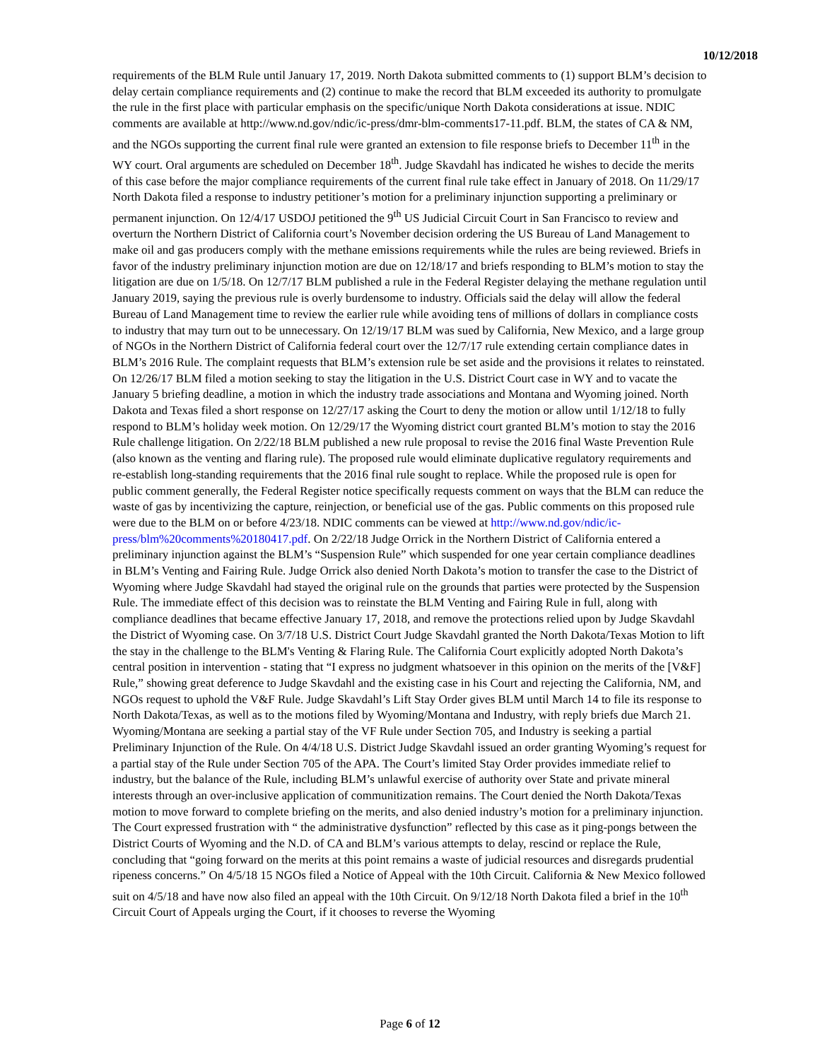10/12/2018
requirements of the BLM Rule until January 17, 2019. North Dakota submitted comments to (1) support BLM’s decision to delay certain compliance requirements and (2) continue to make the record that BLM exceeded its authority to promulgate the rule in the first place with particular emphasis on the specific/unique North Dakota considerations at issue. NDIC comments are available at http://www.nd.gov/ndic/ic-press/dmr-blm-comments17-11.pdf. BLM, the states of CA & NM, and the NGOs supporting the current final rule were granted an extension to file response briefs to December 11<sup>th</sup> in the WY court. Oral arguments are scheduled on December 18<sup>th</sup>. Judge Skavdahl has indicated he wishes to decide the merits of this case before the major compliance requirements of the current final rule take effect in January of 2018. On 11/29/17 North Dakota filed a response to industry petitioner’s motion for a preliminary injunction supporting a preliminary or permanent injunction. On 12/4/17 USDOJ petitioned the 9<sup>th</sup> US Judicial Circuit Court in San Francisco to review and overturn the Northern District of California court’s November decision ordering the US Bureau of Land Management to make oil and gas producers comply with the methane emissions requirements while the rules are being reviewed. Briefs in favor of the industry preliminary injunction motion are due on 12/18/17 and briefs responding to BLM’s motion to stay the litigation are due on 1/5/18. On 12/7/17 BLM published a rule in the Federal Register delaying the methane regulation until January 2019, saying the previous rule is overly burdensome to industry. Officials said the delay will allow the federal Bureau of Land Management time to review the earlier rule while avoiding tens of millions of dollars in compliance costs to industry that may turn out to be unnecessary. On 12/19/17 BLM was sued by California, New Mexico, and a large group of NGOs in the Northern District of California federal court over the 12/7/17 rule extending certain compliance dates in BLM’s 2016 Rule. The complaint requests that BLM’s extension rule be set aside and the provisions it relates to reinstated. On 12/26/17 BLM filed a motion seeking to stay the litigation in the U.S. District Court case in WY and to vacate the January 5 briefing deadline, a motion in which the industry trade associations and Montana and Wyoming joined. North Dakota and Texas filed a short response on 12/27/17 asking the Court to deny the motion or allow until 1/12/18 to fully respond to BLM’s holiday week motion. On 12/29/17 the Wyoming district court granted BLM’s motion to stay the 2016 Rule challenge litigation. On 2/22/18 BLM published a new rule proposal to revise the 2016 final Waste Prevention Rule (also known as the venting and flaring rule). The proposed rule would eliminate duplicative regulatory requirements and re-establish long-standing requirements that the 2016 final rule sought to replace. While the proposed rule is open for public comment generally, the Federal Register notice specifically requests comment on ways that the BLM can reduce the waste of gas by incentivizing the capture, reinjection, or beneficial use of the gas. Public comments on this proposed rule were due to the BLM on or before 4/23/18. NDIC comments can be viewed at http://www.nd.gov/ndic/ic-press/blm%20comments%20180417.pdf. On 2/22/18 Judge Orrick in the Northern District of California entered a preliminary injunction against the BLM’s “Suspension Rule” which suspended for one year certain compliance deadlines in BLM’s Venting and Fairing Rule. Judge Orrick also denied North Dakota’s motion to transfer the case to the District of Wyoming where Judge Skavdahl had stayed the original rule on the grounds that parties were protected by the Suspension Rule. The immediate effect of this decision was to reinstate the BLM Venting and Fairing Rule in full, along with compliance deadlines that became effective January 17, 2018, and remove the protections relied upon by Judge Skavdahl the District of Wyoming case. On 3/7/18 U.S. District Court Judge Skavdahl granted the North Dakota/Texas Motion to lift the stay in the challenge to the BLM's Venting & Flaring Rule. The California Court explicitly adopted North Dakota’s central position in intervention - stating that “I express no judgment whatsoever in this opinion on the merits of the [V&F] Rule,” showing great deference to Judge Skavdahl and the existing case in his Court and rejecting the California, NM, and NGOs request to uphold the V&F Rule. Judge Skavdahl’s Lift Stay Order gives BLM until March 14 to file its response to North Dakota/Texas, as well as to the motions filed by Wyoming/Montana and Industry, with reply briefs due March 21. Wyoming/Montana are seeking a partial stay of the VF Rule under Section 705, and Industry is seeking a partial Preliminary Injunction of the Rule. On 4/4/18 U.S. District Judge Skavdahl issued an order granting Wyoming’s request for a partial stay of the Rule under Section 705 of the APA. The Court’s limited Stay Order provides immediate relief to industry, but the balance of the Rule, including BLM’s unlawful exercise of authority over State and private mineral interests through an over-inclusive application of communitization remains. The Court denied the North Dakota/Texas motion to move forward to complete briefing on the merits, and also denied industry’s motion for a preliminary injunction. The Court expressed frustration with “ the administrative dysfunction” reflected by this case as it ping-pongs between the District Courts of Wyoming and the N.D. of CA and BLM’s various attempts to delay, rescind or replace the Rule, concluding that “going forward on the merits at this point remains a waste of judicial resources and disregards prudential ripeness concerns.” On 4/5/18 15 NGOs filed a Notice of Appeal with the 10th Circuit. California & New Mexico followed suit on 4/5/18 and have now also filed an appeal with the 10th Circuit. On 9/12/18 North Dakota filed a brief in the 10<sup>th</sup> Circuit Court of Appeals urging the Court, if it chooses to reverse the Wyoming
Page 6 of 12